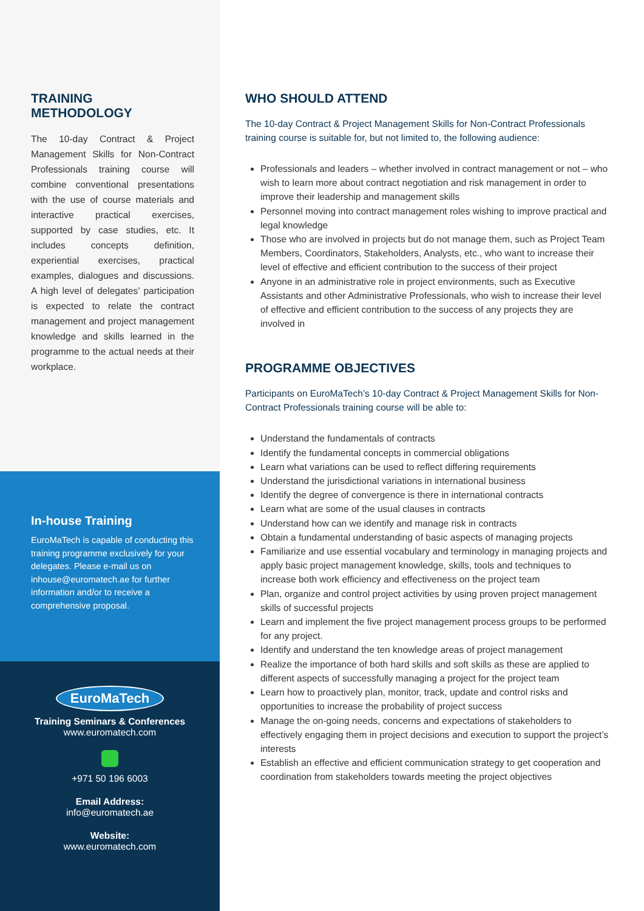TRAINING
METHODOLOGY
The 10-day Contract & Project Management Skills for Non-Contract Professionals training course will combine conventional presentations with the use of course materials and interactive practical exercises, supported by case studies, etc. It includes concepts definition, experiential exercises, practical examples, dialogues and discussions. A high level of delegates’ participation is expected to relate the contract management and project management knowledge and skills learned in the programme to the actual needs at their workplace.
In-house Training
EuroMaTech is capable of conducting this training programme exclusively for your delegates. Please e-mail us on inhouse@euromatech.ae for further information and/or to receive a comprehensive proposal.
EuroMaTech
Training Seminars & Conferences
www.euromatech.com
+971 50 196 6003
Email Address:
info@euromatech.ae
Website:
www.euromatech.com
WHO SHOULD ATTEND
The 10-day Contract & Project Management Skills for Non-Contract Professionals training course is suitable for, but not limited to, the following audience:
Professionals and leaders – whether involved in contract management or not – who wish to learn more about contract negotiation and risk management in order to improve their leadership and management skills
Personnel moving into contract management roles wishing to improve practical and legal knowledge
Those who are involved in projects but do not manage them, such as Project Team Members, Coordinators, Stakeholders, Analysts, etc., who want to increase their level of effective and efficient contribution to the success of their project
Anyone in an administrative role in project environments, such as Executive Assistants and other Administrative Professionals, who wish to increase their level of effective and efficient contribution to the success of any projects they are involved in
PROGRAMME OBJECTIVES
Participants on EuroMaTech’s 10-day Contract & Project Management Skills for Non-Contract Professionals training course will be able to:
Understand the fundamentals of contracts
Identify the fundamental concepts in commercial obligations
Learn what variations can be used to reflect differing requirements
Understand the jurisdictional variations in international business
Identify the degree of convergence is there in international contracts
Learn what are some of the usual clauses in contracts
Understand how can we identify and manage risk in contracts
Obtain a fundamental understanding of basic aspects of managing projects
Familiarize and use essential vocabulary and terminology in managing projects and apply basic project management knowledge, skills, tools and techniques to increase both work efficiency and effectiveness on the project team
Plan, organize and control project activities by using proven project management skills of successful projects
Learn and implement the five project management process groups to be performed for any project.
Identify and understand the ten knowledge areas of project management
Realize the importance of both hard skills and soft skills as these are applied to different aspects of successfully managing a project for the project team
Learn how to proactively plan, monitor, track, update and control risks and opportunities to increase the probability of project success
Manage the on-going needs, concerns and expectations of stakeholders to effectively engaging them in project decisions and execution to support the project’s interests
Establish an effective and efficient communication strategy to get cooperation and coordination from stakeholders towards meeting the project objectives